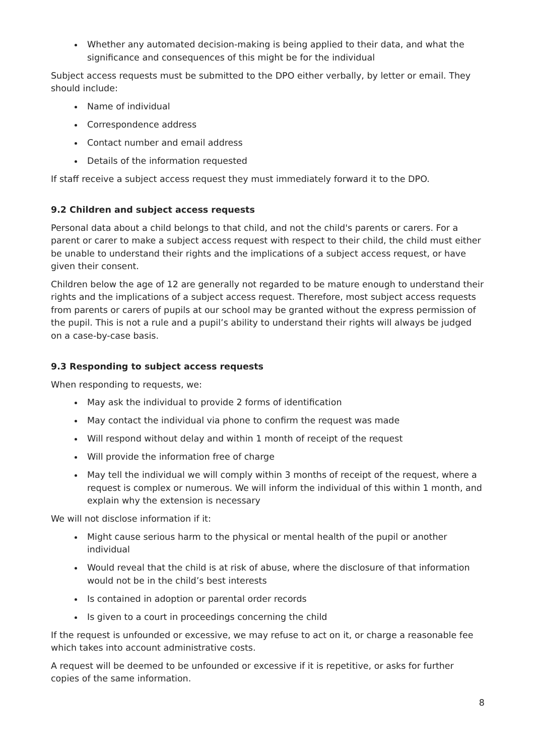Whether any automated decision-making is being applied to their data, and what the significance and consequences of this might be for the individual
Subject access requests must be submitted to the DPO either verbally, by letter or email. They should include:
Name of individual
Correspondence address
Contact number and email address
Details of the information requested
If staff receive a subject access request they must immediately forward it to the DPO.
9.2 Children and subject access requests
Personal data about a child belongs to that child, and not the child's parents or carers. For a parent or carer to make a subject access request with respect to their child, the child must either be unable to understand their rights and the implications of a subject access request, or have given their consent.
Children below the age of 12 are generally not regarded to be mature enough to understand their rights and the implications of a subject access request. Therefore, most subject access requests from parents or carers of pupils at our school may be granted without the express permission of the pupil. This is not a rule and a pupil’s ability to understand their rights will always be judged on a case-by-case basis.
9.3 Responding to subject access requests
When responding to requests, we:
May ask the individual to provide 2 forms of identification
May contact the individual via phone to confirm the request was made
Will respond without delay and within 1 month of receipt of the request
Will provide the information free of charge
May tell the individual we will comply within 3 months of receipt of the request, where a request is complex or numerous. We will inform the individual of this within 1 month, and explain why the extension is necessary
We will not disclose information if it:
Might cause serious harm to the physical or mental health of the pupil or another individual
Would reveal that the child is at risk of abuse, where the disclosure of that information would not be in the child’s best interests
Is contained in adoption or parental order records
Is given to a court in proceedings concerning the child
If the request is unfounded or excessive, we may refuse to act on it, or charge a reasonable fee which takes into account administrative costs.
A request will be deemed to be unfounded or excessive if it is repetitive, or asks for further copies of the same information.
8